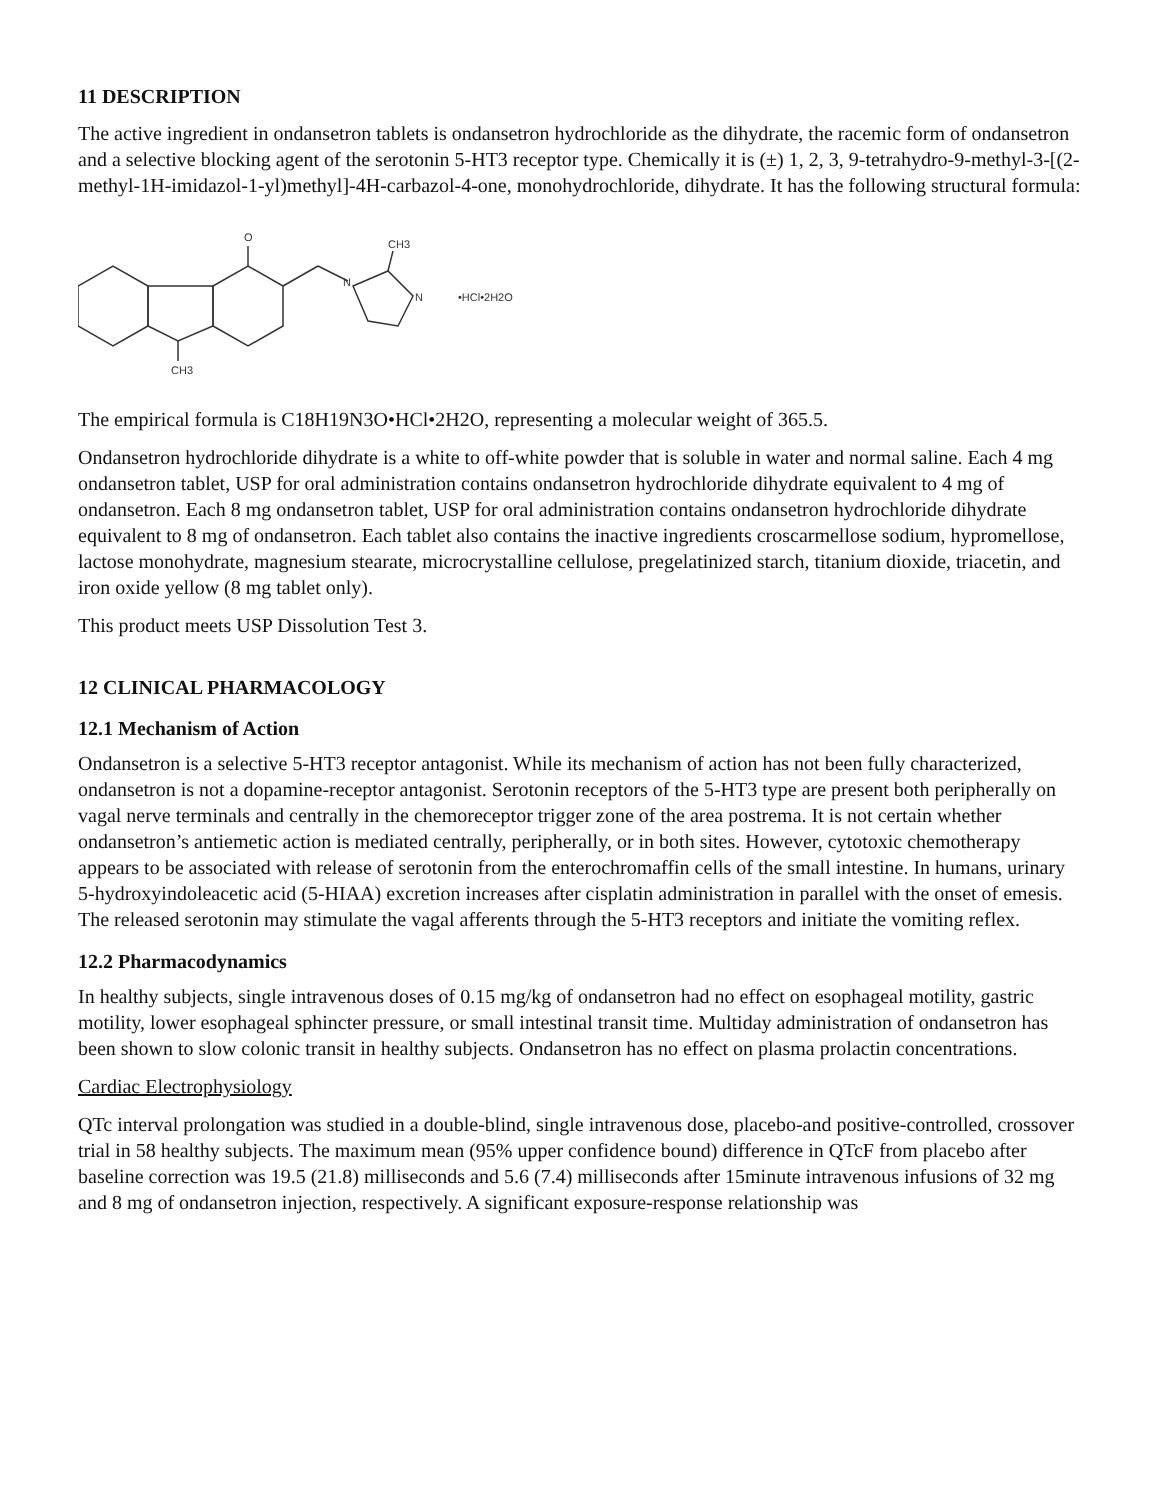11 DESCRIPTION
The active ingredient in ondansetron tablets is ondansetron hydrochloride as the dihydrate, the racemic form of ondansetron and a selective blocking agent of the serotonin 5-HT3 receptor type. Chemically it is (±) 1, 2, 3, 9-tetrahydro-9-methyl-3-[(2-methyl-1H-imidazol-1-yl)methyl]-4H-carbazol-4-one, monohydrochloride, dihydrate. It has the following structural formula:
O
N
N
CH3
CH3
•HCl•2H2O
The empirical formula is C18H19N3O•HCl•2H2O, representing a molecular weight of 365.5.
Ondansetron hydrochloride dihydrate is a white to off-white powder that is soluble in water and normal saline. Each 4 mg ondansetron tablet, USP for oral administration contains ondansetron hydrochloride dihydrate equivalent to 4 mg of ondansetron. Each 8 mg ondansetron tablet, USP for oral administration contains ondansetron hydrochloride dihydrate equivalent to 8 mg of ondansetron. Each tablet also contains the inactive ingredients croscarmellose sodium, hypromellose, lactose monohydrate, magnesium stearate, microcrystalline cellulose, pregelatinized starch, titanium dioxide, triacetin, and iron oxide yellow (8 mg tablet only).
This product meets USP Dissolution Test 3.
12 CLINICAL PHARMACOLOGY
12.1 Mechanism of Action
Ondansetron is a selective 5-HT3 receptor antagonist. While its mechanism of action has not been fully characterized, ondansetron is not a dopamine-receptor antagonist. Serotonin receptors of the 5-HT3 type are present both peripherally on vagal nerve terminals and centrally in the chemoreceptor trigger zone of the area postrema. It is not certain whether ondansetron’s antiemetic action is mediated centrally, peripherally, or in both sites. However, cytotoxic chemotherapy appears to be associated with release of serotonin from the enterochromaffin cells of the small intestine. In humans, urinary 5-hydroxyindoleacetic acid (5-HIAA) excretion increases after cisplatin administration in parallel with the onset of emesis. The released serotonin may stimulate the vagal afferents through the 5-HT3 receptors and initiate the vomiting reflex.
12.2 Pharmacodynamics
In healthy subjects, single intravenous doses of 0.15 mg/kg of ondansetron had no effect on esophageal motility, gastric motility, lower esophageal sphincter pressure, or small intestinal transit time. Multiday administration of ondansetron has been shown to slow colonic transit in healthy subjects. Ondansetron has no effect on plasma prolactin concentrations.
Cardiac Electrophysiology
QTc interval prolongation was studied in a double-blind, single intravenous dose, placebo-and positive-controlled, crossover trial in 58 healthy subjects. The maximum mean (95% upper confidence bound) difference in QTcF from placebo after baseline correction was 19.5 (21.8) milliseconds and 5.6 (7.4) milliseconds after 15minute intravenous infusions of 32 mg and 8 mg of ondansetron injection, respectively. A significant exposure-response relationship was